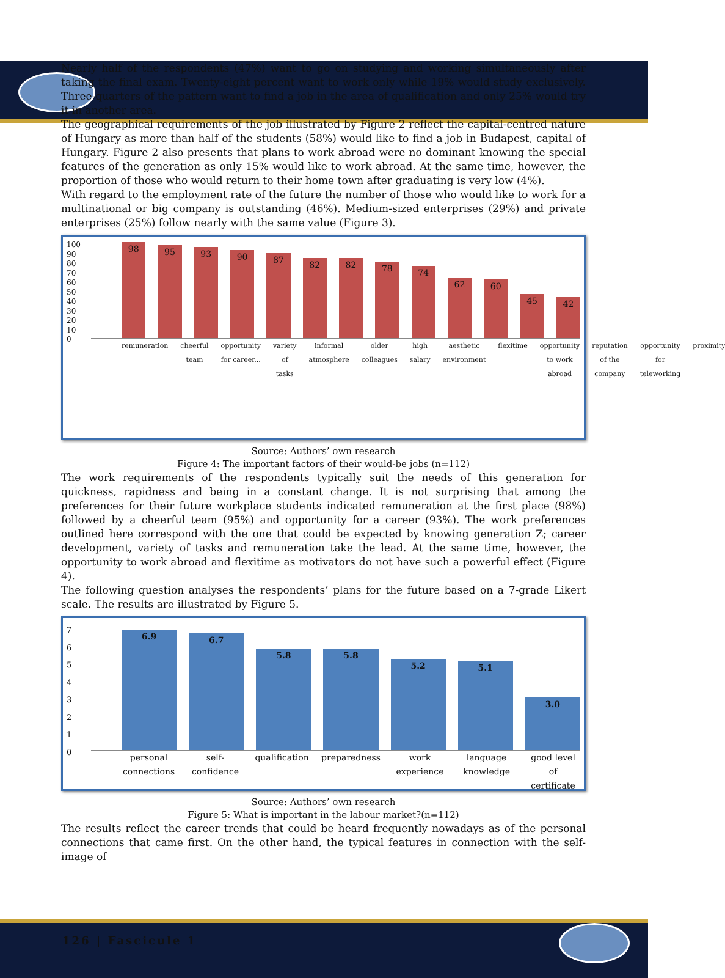Nearly half of the respondents (47%) want to go on studying and working simultaneously after taking the final exam. Twenty-eight percent want to work only while 19% would study exclusively. Three-quarters of the pattern want to find a job in the area of qualification and only 25% would try it in another area.
The geographical requirements of the job illustrated by Figure 2 reflect the capital-centred nature of Hungary as more than half of the students (58%) would like to find a job in Budapest, capital of Hungary. Figure 2 also presents that plans to work abroad were no dominant knowing the special features of the generation as only 15% would like to work abroad. At the same time, however, the proportion of those who would return to their home town after graduating is very low (4%).
With regard to the employment rate of the future the number of those who would like to work for a multinational or big company is outstanding (46%). Medium-sized enterprises (29%) and private enterprises (25%) follow nearly with the same value (Figure 3).
100
90
80
70
60
50
40
30
20
10
0
98
95
93
90
87
82
82
78
74
62
60
45
42
remuneration cheerful team opportunity for career... variety of tasks informal atmosphere older colleagues high salary aesthetic environment flexitime opportunity to work abroad reputation of the company opportunity for teleworking proximity
Source: Authors’ own research
Figure 4: The important factors of their would-be jobs (n=112)
The work requirements of the respondents typically suit the needs of this generation for quickness, rapidness and being in a constant change. It is not surprising that among the preferences for their future workplace students indicated remuneration at the first place (98%) followed by a cheerful team (95%) and opportunity for a career (93%). The work preferences outlined here correspond with the one that could be expected by knowing generation Z; career development, variety of tasks and remuneration take the lead. At the same time, however, the opportunity to work abroad and flexitime as motivators do not have such a powerful effect (Figure 4).
The following question analyses the respondents’ plans for the future based on a 7-grade Likert scale. The results are illustrated by Figure 5.
7
6
5
4
3
2
1
0
6.9
6.7
5.8
5.8
5.2
5.1
3.0
personal connections self-confidence qualification preparedness work experience language knowledge good level of certificate
Source: Authors’ own research
Figure 5: What is important in the labour market?(n=112)
The results reflect the career trends that could be heard frequently nowadays as of the personal connections that came first. On the other hand, the typical features in connection with the self-image of
126 | Fascicule 1